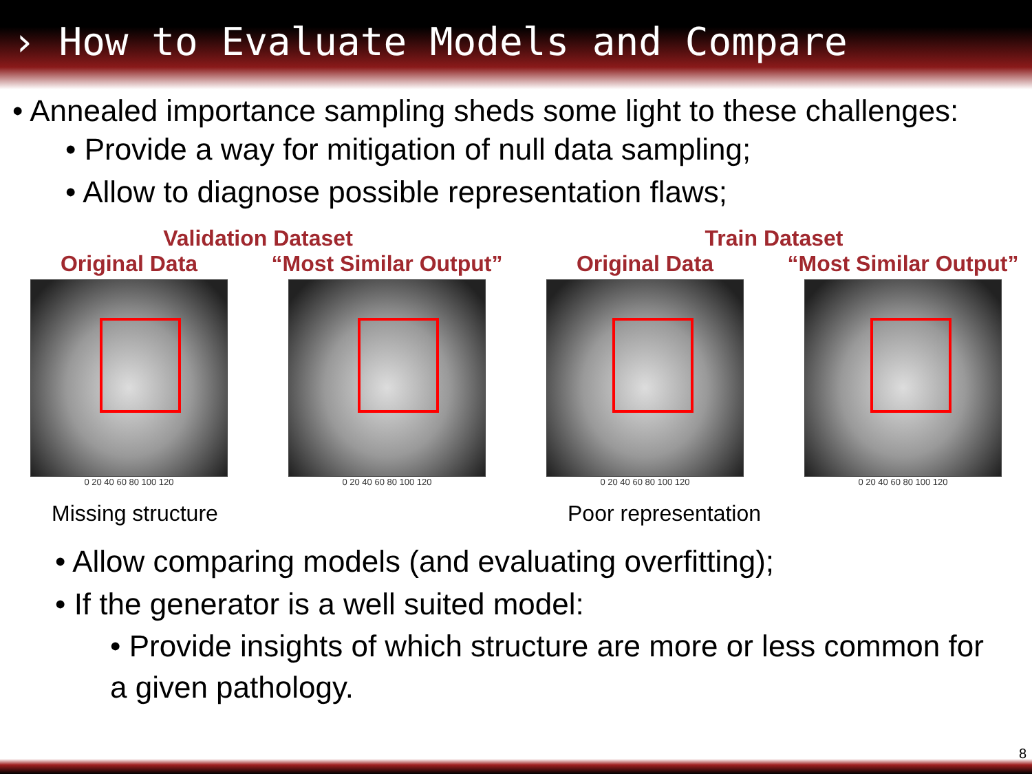› How to Evaluate Models and Compare
• Annealed importance sampling sheds some light to these challenges:
• Provide a way for mitigation of null data sampling;
• Allow to diagnose possible representation flaws;
Validation Dataset
Original Data
0 20 40 60 80 100 120
“Most Similar Output”
0 20 40 60 80 100 120
Train Dataset
Original Data
0 20 40 60 80 100 120
“Most Similar Output”
0 20 40 60 80 100 120
Missing structure Poor representation
• Allow comparing models (and evaluating overfitting);
• If the generator is a well suited model:
• Provide insights of which structure are more or less common for a given pathology.
8